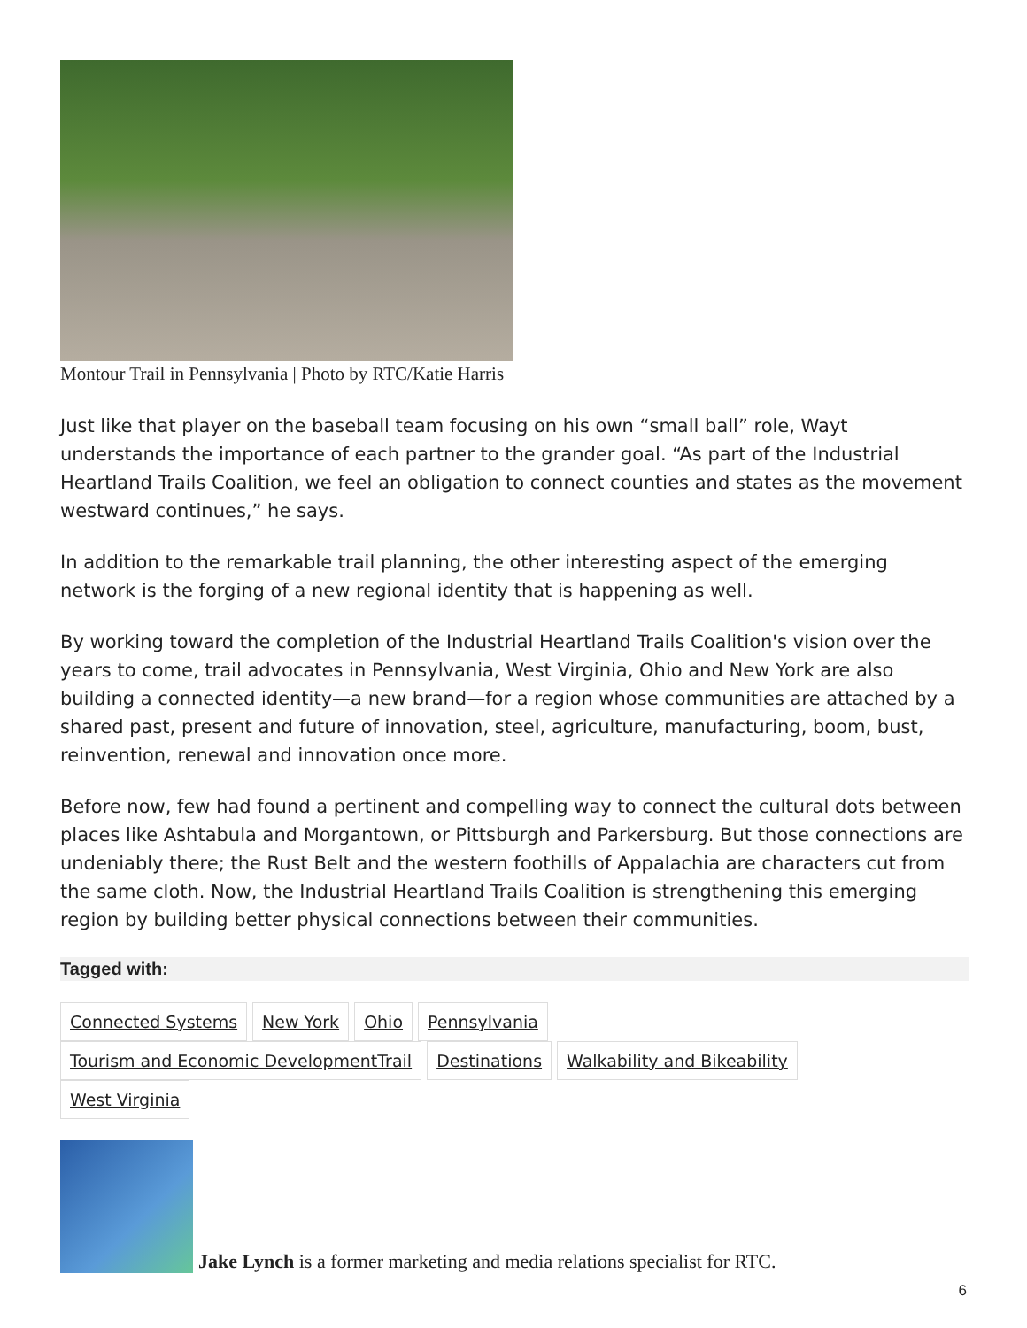Montour Trail in Pennsylvania | Photo by RTC/Katie Harris
Just like that player on the baseball team focusing on his own “small ball” role, Wayt understands the importance of each partner to the grander goal. “As part of the Industrial Heartland Trails Coalition, we feel an obligation to connect counties and states as the movement westward continues,” he says.
In addition to the remarkable trail planning, the other interesting aspect of the emerging network is the forging of a new regional identity that is happening as well.
By working toward the completion of the Industrial Heartland Trails Coalition's vision over the years to come, trail advocates in Pennsylvania, West Virginia, Ohio and New York are also building a connected identity—a new brand—for a region whose communities are attached by a shared past, present and future of innovation, steel, agriculture, manufacturing, boom, bust, reinvention, renewal and innovation once more.
Before now, few had found a pertinent and compelling way to connect the cultural dots between places like Ashtabula and Morgantown, or Pittsburgh and Parkersburg. But those connections are undeniably there; the Rust Belt and the western foothills of Appalachia are characters cut from the same cloth. Now, the Industrial Heartland Trails Coalition is strengthening this emerging region by building better physical connections between their communities.
Tagged with:
Connected Systems New York Ohio Pennsylvania Tourism and Economic DevelopmentTrail Destinations Walkability and Bikeability West Virginia
Jake Lynch is a former marketing and media relations specialist for RTC.
6